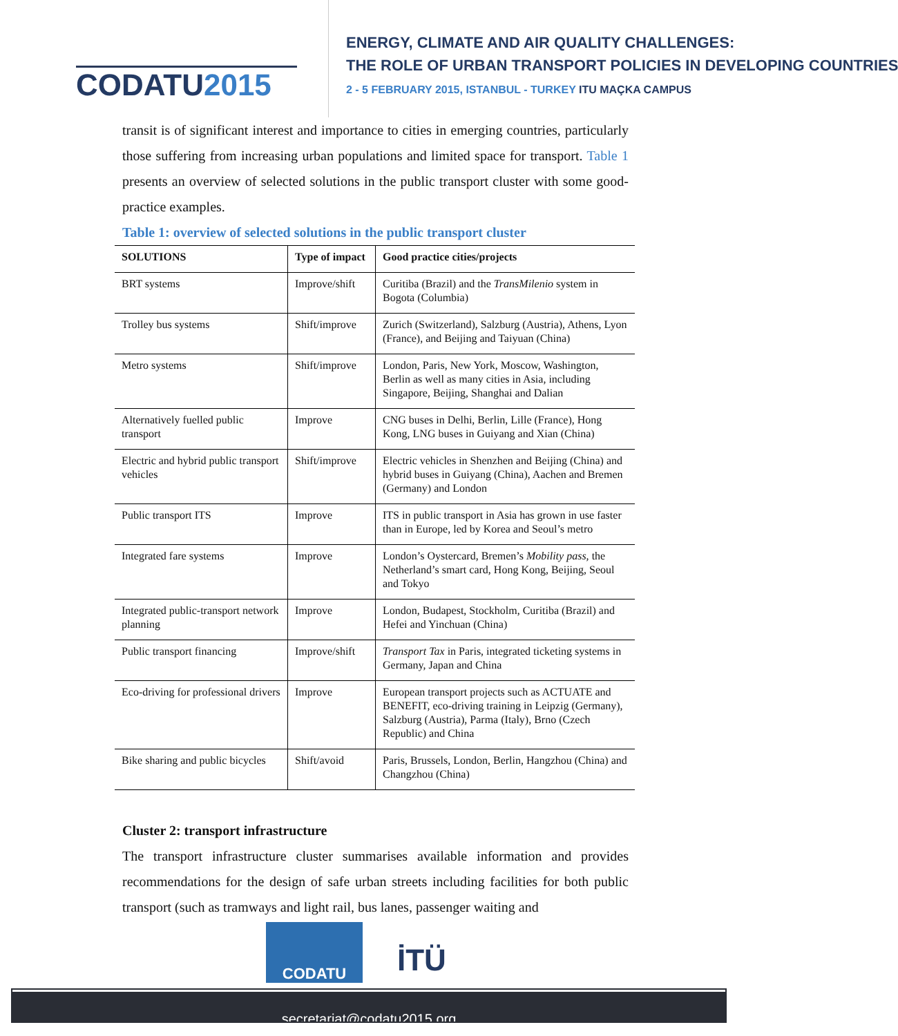CODATU2015
ENERGY, CLIMATE AND AIR QUALITY CHALLENGES:
THE ROLE OF URBAN TRANSPORT POLICIES IN DEVELOPING COUNTRIES
2 - 5 FEBRUARY 2015, ISTANBUL - TURKEY ITU MAÇKA CAMPUS
transit is of significant interest and importance to cities in emerging countries, particularly those suffering from increasing urban populations and limited space for transport. Table 1 presents an overview of selected solutions in the public transport cluster with some good-practice examples.
Table 1: overview of selected solutions in the public transport cluster
| SOLUTIONS | Type of impact | Good practice cities/projects |
| --- | --- | --- |
| BRT systems | Improve/shift | Curitiba (Brazil) and the TransMilenio system in Bogota (Columbia) |
| Trolley bus systems | Shift/improve | Zurich (Switzerland), Salzburg (Austria), Athens, Lyon (France), and Beijing and Taiyuan (China) |
| Metro systems | Shift/improve | London, Paris, New York, Moscow, Washington, Berlin as well as many cities in Asia, including Singapore, Beijing, Shanghai and Dalian |
| Alternatively fuelled public transport | Improve | CNG buses in Delhi, Berlin, Lille (France), Hong Kong, LNG buses in Guiyang and Xian (China) |
| Electric and hybrid public transport vehicles | Shift/improve | Electric vehicles in Shenzhen and Beijing (China) and hybrid buses in Guiyang (China), Aachen and Bremen (Germany) and London |
| Public transport ITS | Improve | ITS in public transport in Asia has grown in use faster than in Europe, led by Korea and Seoul’s metro |
| Integrated fare systems | Improve | London’s Oystercard, Bremen’s Mobility pass, the Netherland’s smart card, Hong Kong, Beijing, Seoul and Tokyo |
| Integrated public-transport network planning | Improve | London, Budapest, Stockholm, Curitiba (Brazil) and Hefei and Yinchuan (China) |
| Public transport financing | Improve/shift | Transport Tax in Paris, integrated ticketing systems in Germany, Japan and China |
| Eco-driving for professional drivers | Improve | European transport projects such as ACTUATE and BENEFIT, eco-driving training in Leipzig (Germany), Salzburg (Austria), Parma (Italy), Brno (Czech Republic) and China |
| Bike sharing and public bicycles | Shift/avoid | Paris, Brussels, London, Berlin, Hangzhou (China) and Changzhou (China) |
Cluster 2: transport infrastructure
The transport infrastructure cluster summarises available information and provides recommendations for the design of safe urban streets including facilities for both public transport (such as tramways and light rail, bus lanes, passenger waiting and
CODATU
İTÜ
secretariat@codatu2015.org